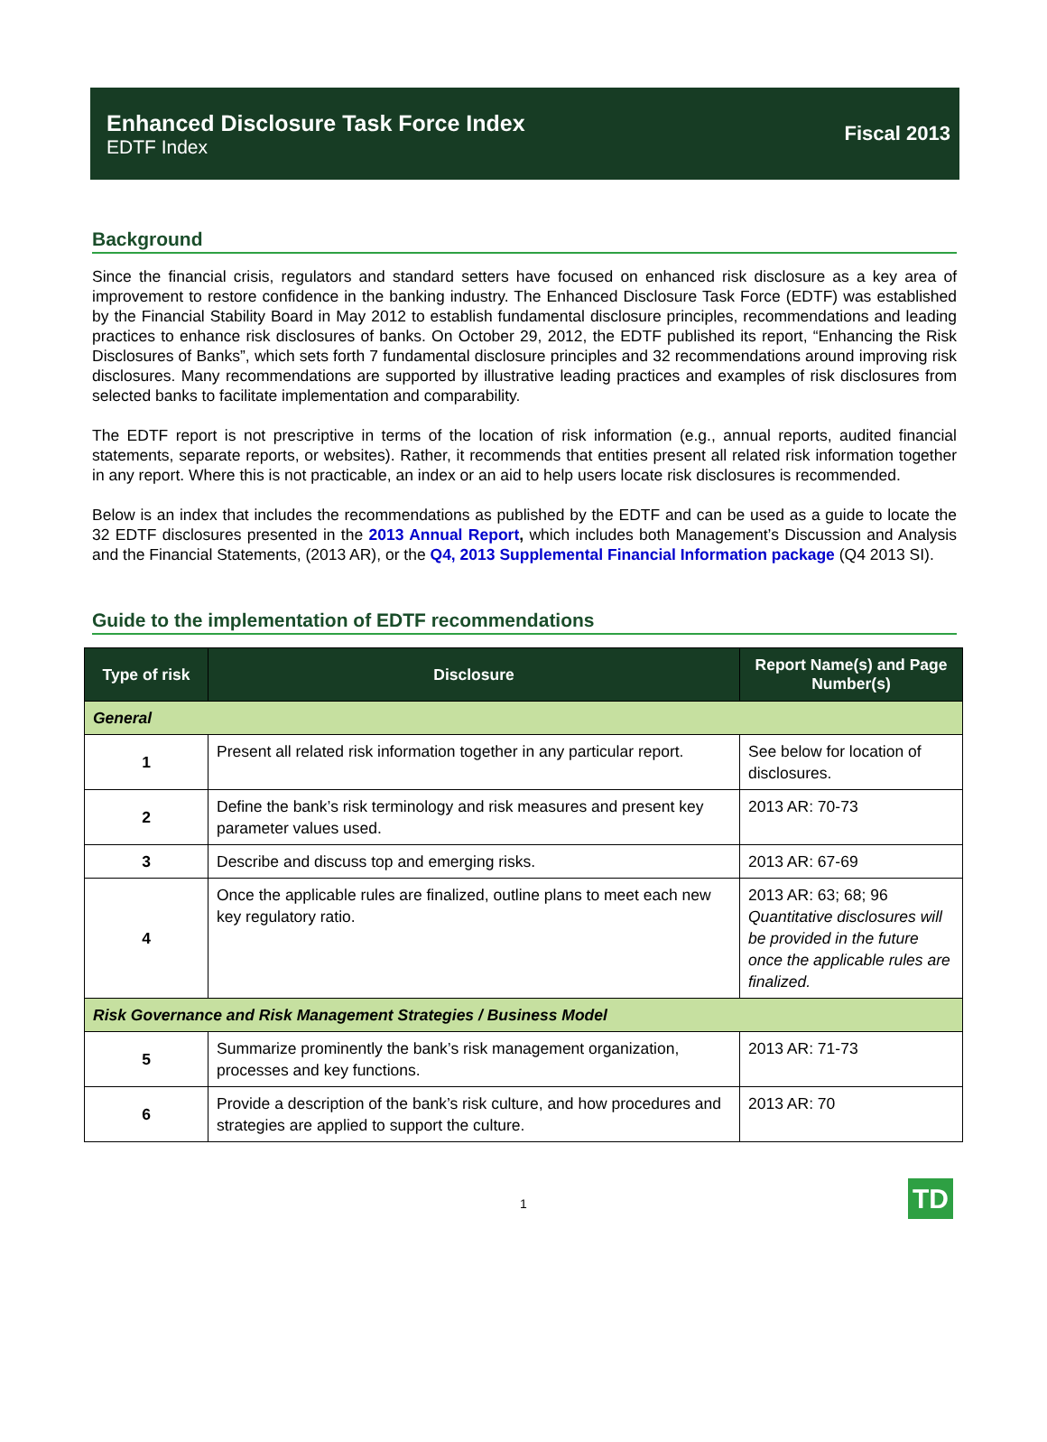Enhanced Disclosure Task Force Index
EDTF Index
Fiscal 2013
Background
Since the financial crisis, regulators and standard setters have focused on enhanced risk disclosure as a key area of improvement to restore confidence in the banking industry. The Enhanced Disclosure Task Force (EDTF) was established by the Financial Stability Board in May 2012 to establish fundamental disclosure principles, recommendations and leading practices to enhance risk disclosures of banks. On October 29, 2012, the EDTF published its report, “Enhancing the Risk Disclosures of Banks”, which sets forth 7 fundamental disclosure principles and 32 recommendations around improving risk disclosures. Many recommendations are supported by illustrative leading practices and examples of risk disclosures from selected banks to facilitate implementation and comparability.
The EDTF report is not prescriptive in terms of the location of risk information (e.g., annual reports, audited financial statements, separate reports, or websites). Rather, it recommends that entities present all related risk information together in any report. Where this is not practicable, an index or an aid to help users locate risk disclosures is recommended.
Below is an index that includes the recommendations as published by the EDTF and can be used as a guide to locate the 32 EDTF disclosures presented in the 2013 Annual Report, which includes both Management’s Discussion and Analysis and the Financial Statements, (2013 AR), or the Q4, 2013 Supplemental Financial Information package (Q4 2013 SI).
Guide to the implementation of EDTF recommendations
| Type of risk | Disclosure | Report Name(s) and Page Number(s) |
| --- | --- | --- |
| General | | |
| 1 | Present all related risk information together in any particular report. | See below for location of disclosures. |
| 2 | Define the bank’s risk terminology and risk measures and present key parameter values used. | 2013 AR: 70-73 |
| 3 | Describe and discuss top and emerging risks. | 2013 AR: 67-69 |
| 4 | Once the applicable rules are finalized, outline plans to meet each new key regulatory ratio. | 2013 AR: 63; 68; 96 Quantitative disclosures will be provided in the future once the applicable rules are finalized. |
| Risk Governance and Risk Management Strategies / Business Model | | |
| 5 | Summarize prominently the bank’s risk management organization, processes and key functions. | 2013 AR: 71-73 |
| 6 | Provide a description of the bank’s risk culture, and how procedures and strategies are applied to support the culture. | 2013 AR: 70 |
1
TD